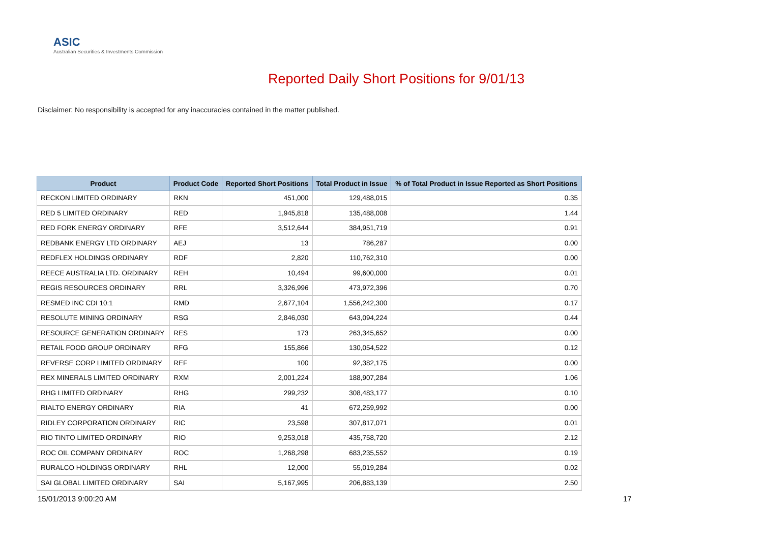ASIC
Australian Securities & Investments Commission
Reported Daily Short Positions for 9/01/13
Disclaimer: No responsibility is accepted for any inaccuracies contained in the matter published.
| Product | Product Code | Reported Short Positions | Total Product in Issue | % of Total Product in Issue Reported as Short Positions |
| --- | --- | --- | --- | --- |
| RECKON LIMITED ORDINARY | RKN | 451,000 | 129,488,015 | 0.35 |
| RED 5 LIMITED ORDINARY | RED | 1,945,818 | 135,488,008 | 1.44 |
| RED FORK ENERGY ORDINARY | RFE | 3,512,644 | 384,951,719 | 0.91 |
| REDBANK ENERGY LTD ORDINARY | AEJ | 13 | 786,287 | 0.00 |
| REDFLEX HOLDINGS ORDINARY | RDF | 2,820 | 110,762,310 | 0.00 |
| REECE AUSTRALIA LTD. ORDINARY | REH | 10,494 | 99,600,000 | 0.01 |
| REGIS RESOURCES ORDINARY | RRL | 3,326,996 | 473,972,396 | 0.70 |
| RESMED INC CDI 10:1 | RMD | 2,677,104 | 1,556,242,300 | 0.17 |
| RESOLUTE MINING ORDINARY | RSG | 2,846,030 | 643,094,224 | 0.44 |
| RESOURCE GENERATION ORDINARY | RES | 173 | 263,345,652 | 0.00 |
| RETAIL FOOD GROUP ORDINARY | RFG | 155,866 | 130,054,522 | 0.12 |
| REVERSE CORP LIMITED ORDINARY | REF | 100 | 92,382,175 | 0.00 |
| REX MINERALS LIMITED ORDINARY | RXM | 2,001,224 | 188,907,284 | 1.06 |
| RHG LIMITED ORDINARY | RHG | 299,232 | 308,483,177 | 0.10 |
| RIALTO ENERGY ORDINARY | RIA | 41 | 672,259,992 | 0.00 |
| RIDLEY CORPORATION ORDINARY | RIC | 23,598 | 307,817,071 | 0.01 |
| RIO TINTO LIMITED ORDINARY | RIO | 9,253,018 | 435,758,720 | 2.12 |
| ROC OIL COMPANY ORDINARY | ROC | 1,268,298 | 683,235,552 | 0.19 |
| RURALCO HOLDINGS ORDINARY | RHL | 12,000 | 55,019,284 | 0.02 |
| SAI GLOBAL LIMITED ORDINARY | SAI | 5,167,995 | 206,883,139 | 2.50 |
15/01/2013 9:00:20 AM 17